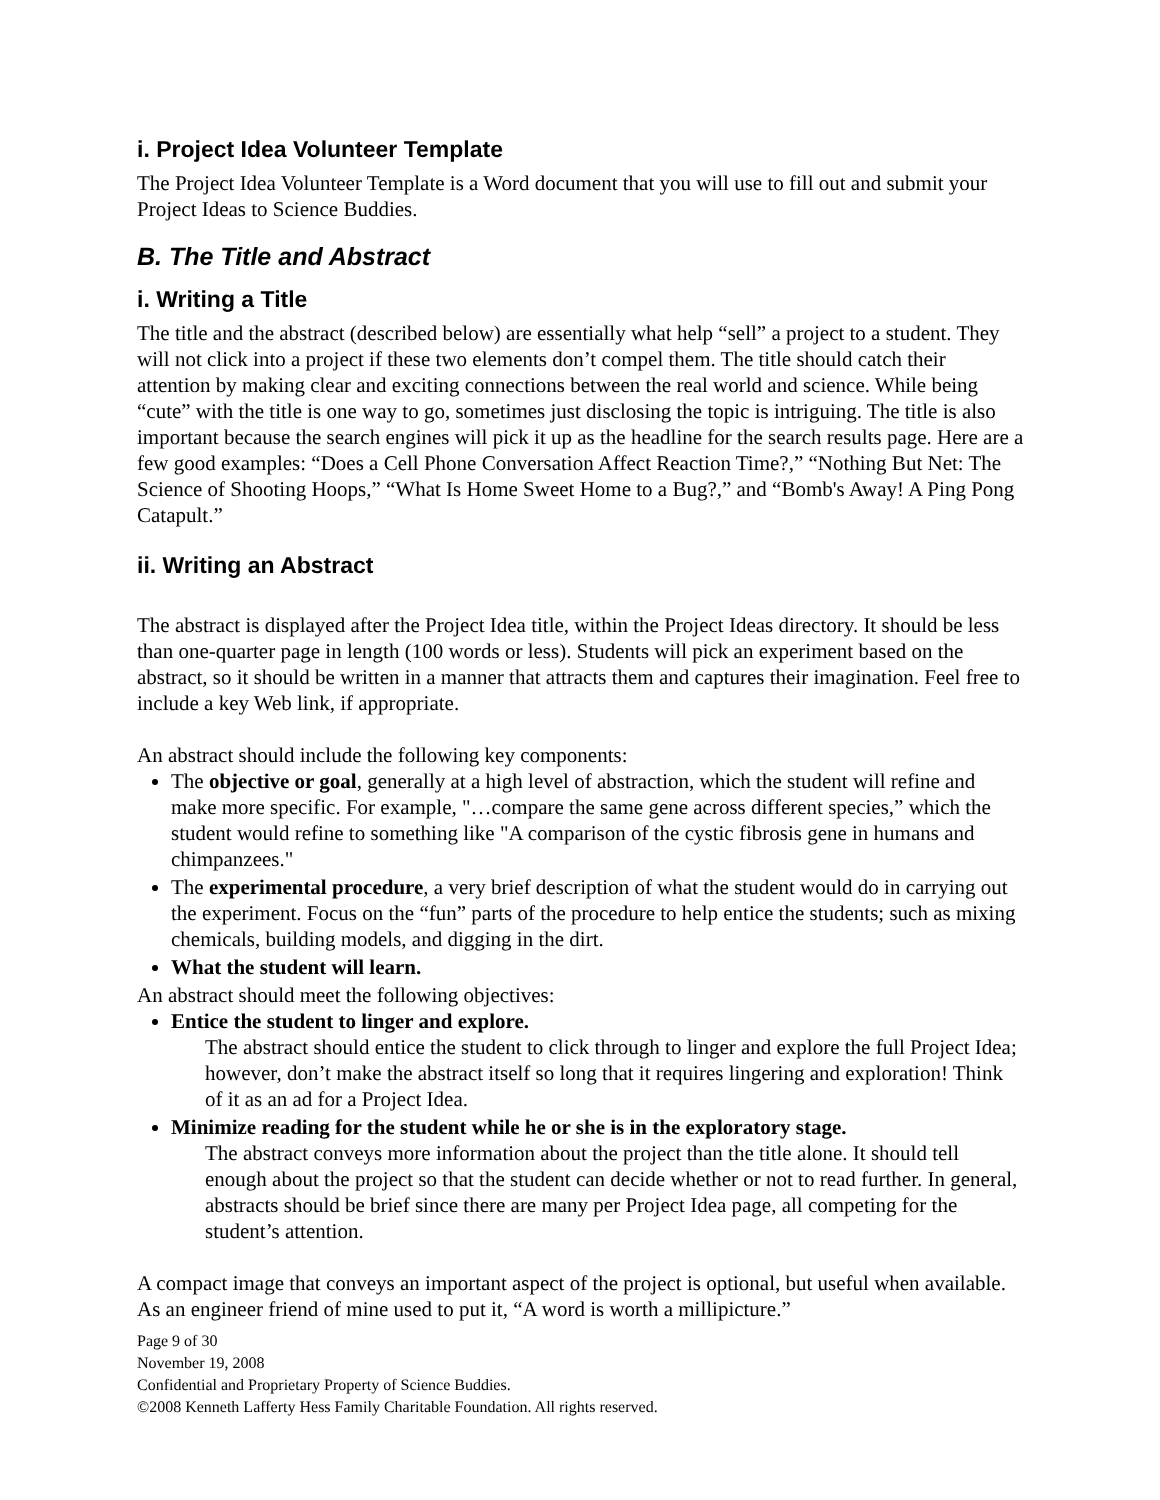i. Project Idea Volunteer Template
The Project Idea Volunteer Template is a Word document that you will use to fill out and submit your Project Ideas to Science Buddies.
B. The Title and Abstract
i. Writing a Title
The title and the abstract (described below) are essentially what help “sell” a project to a student. They will not click into a project if these two elements don’t compel them. The title should catch their attention by making clear and exciting connections between the real world and science. While being “cute” with the title is one way to go, sometimes just disclosing the topic is intriguing. The title is also important because the search engines will pick it up as the headline for the search results page. Here are a few good examples: “Does a Cell Phone Conversation Affect Reaction Time?,” “Nothing But Net: The Science of Shooting Hoops,” “What Is Home Sweet Home to a Bug?,” and “Bomb's Away! A Ping Pong Catapult.”
ii. Writing an Abstract
The abstract is displayed after the Project Idea title, within the Project Ideas directory. It should be less than one-quarter page in length (100 words or less). Students will pick an experiment based on the abstract, so it should be written in a manner that attracts them and captures their imagination. Feel free to include a key Web link, if appropriate.
An abstract should include the following key components:
The objective or goal, generally at a high level of abstraction, which the student will refine and make more specific. For example, "…compare the same gene across different species,” which the student would refine to something like "A comparison of the cystic fibrosis gene in humans and chimpanzees."
The experimental procedure, a very brief description of what the student would do in carrying out the experiment. Focus on the “fun” parts of the procedure to help entice the students; such as mixing chemicals, building models, and digging in the dirt.
What the student will learn.
An abstract should meet the following objectives:
Entice the student to linger and explore.
The abstract should entice the student to click through to linger and explore the full Project Idea; however, don’t make the abstract itself so long that it requires lingering and exploration! Think of it as an ad for a Project Idea.
Minimize reading for the student while he or she is in the exploratory stage.
The abstract conveys more information about the project than the title alone. It should tell enough about the project so that the student can decide whether or not to read further. In general, abstracts should be brief since there are many per Project Idea page, all competing for the student’s attention.
A compact image that conveys an important aspect of the project is optional, but useful when available. As an engineer friend of mine used to put it, “A word is worth a millipicture.”
Page 9 of 30
November 19, 2008
Confidential and Proprietary Property of Science Buddies.
©2008 Kenneth Lafferty Hess Family Charitable Foundation. All rights reserved.